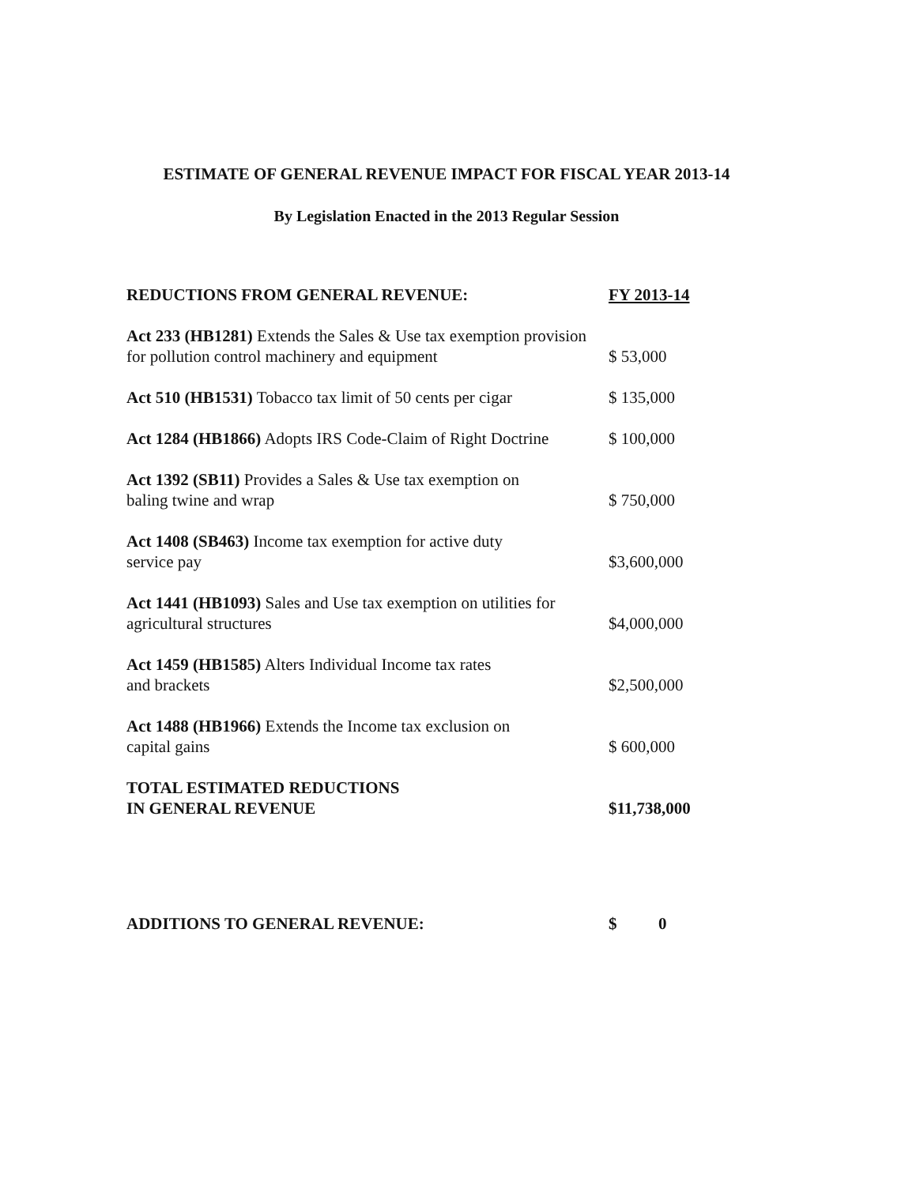ESTIMATE OF GENERAL REVENUE IMPACT FOR FISCAL YEAR 2013-14
By Legislation Enacted in the 2013 Regular Session
| REDUCTIONS FROM GENERAL REVENUE: | FY 2013-14 |
| --- | --- |
| Act 233 (HB1281) Extends the Sales & Use tax exemption provision for pollution control machinery and equipment | $ 53,000 |
| Act 510 (HB1531) Tobacco tax limit of 50 cents per cigar | $ 135,000 |
| Act 1284 (HB1866) Adopts IRS Code-Claim of Right Doctrine | $ 100,000 |
| Act 1392 (SB11) Provides a Sales & Use tax exemption on baling twine and wrap | $ 750,000 |
| Act 1408 (SB463) Income tax exemption for active duty service pay | $3,600,000 |
| Act 1441 (HB1093) Sales and Use tax exemption on utilities for agricultural structures | $4,000,000 |
| Act 1459 (HB1585) Alters Individual Income tax rates and brackets | $2,500,000 |
| Act 1488 (HB1966) Extends the Income tax exclusion on capital gains | $ 600,000 |
| TOTAL ESTIMATED REDUCTIONS IN GENERAL REVENUE | $11,738,000 |
| ADDITIONS TO GENERAL REVENUE: | $ 0 |